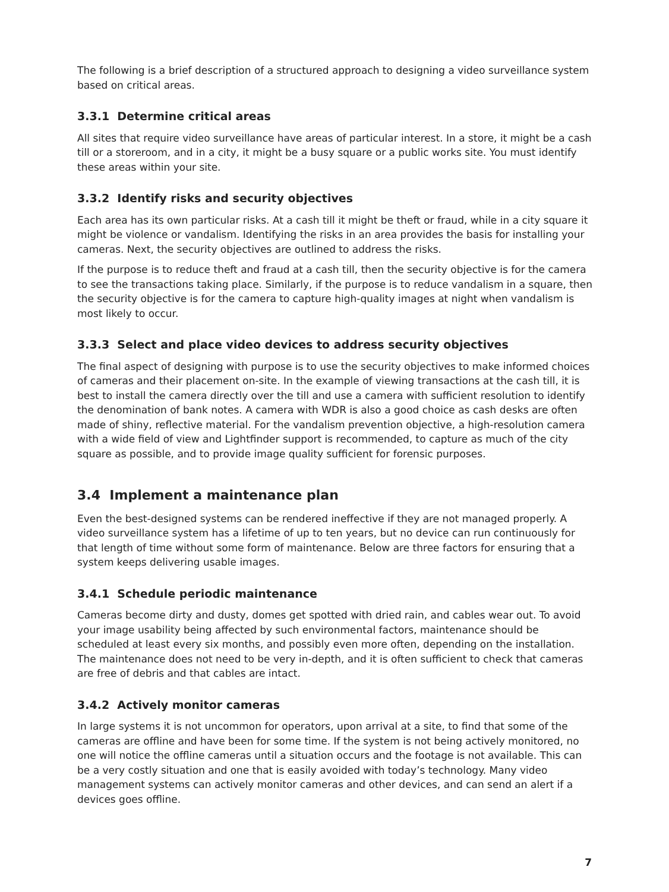The following is a brief description of a structured approach to designing a video surveillance system based on critical areas.
3.3.1 Determine critical areas
All sites that require video surveillance have areas of particular interest. In a store, it might be a cash till or a storeroom, and in a city, it might be a busy square or a public works site. You must identify these areas within your site.
3.3.2 Identify risks and security objectives
Each area has its own particular risks. At a cash till it might be theft or fraud, while in a city square it might be violence or vandalism. Identifying the risks in an area provides the basis for installing your cameras. Next, the security objectives are outlined to address the risks.
If the purpose is to reduce theft and fraud at a cash till, then the security objective is for the camera to see the transactions taking place. Similarly, if the purpose is to reduce vandalism in a square, then the security objective is for the camera to capture high-quality images at night when vandalism is most likely to occur.
3.3.3 Select and place video devices to address security objectives
The final aspect of designing with purpose is to use the security objectives to make informed choices of cameras and their placement on-site. In the example of viewing transactions at the cash till, it is best to install the camera directly over the till and use a camera with sufficient resolution to identify the denomination of bank notes. A camera with WDR is also a good choice as cash desks are often made of shiny, reflective material. For the vandalism prevention objective, a high-resolution camera with a wide field of view and Lightfinder support is recommended, to capture as much of the city square as possible, and to provide image quality sufficient for forensic purposes.
3.4 Implement a maintenance plan
Even the best-designed systems can be rendered ineffective if they are not managed properly. A video surveillance system has a lifetime of up to ten years, but no device can run continuously for that length of time without some form of maintenance. Below are three factors for ensuring that a system keeps delivering usable images.
3.4.1 Schedule periodic maintenance
Cameras become dirty and dusty, domes get spotted with dried rain, and cables wear out. To avoid your image usability being affected by such environmental factors, maintenance should be scheduled at least every six months, and possibly even more often, depending on the installation. The maintenance does not need to be very in-depth, and it is often sufficient to check that cameras are free of debris and that cables are intact.
3.4.2 Actively monitor cameras
In large systems it is not uncommon for operators, upon arrival at a site, to find that some of the cameras are offline and have been for some time. If the system is not being actively monitored, no one will notice the offline cameras until a situation occurs and the footage is not available. This can be a very costly situation and one that is easily avoided with today’s technology. Many video management systems can actively monitor cameras and other devices, and can send an alert if a devices goes offline.
7